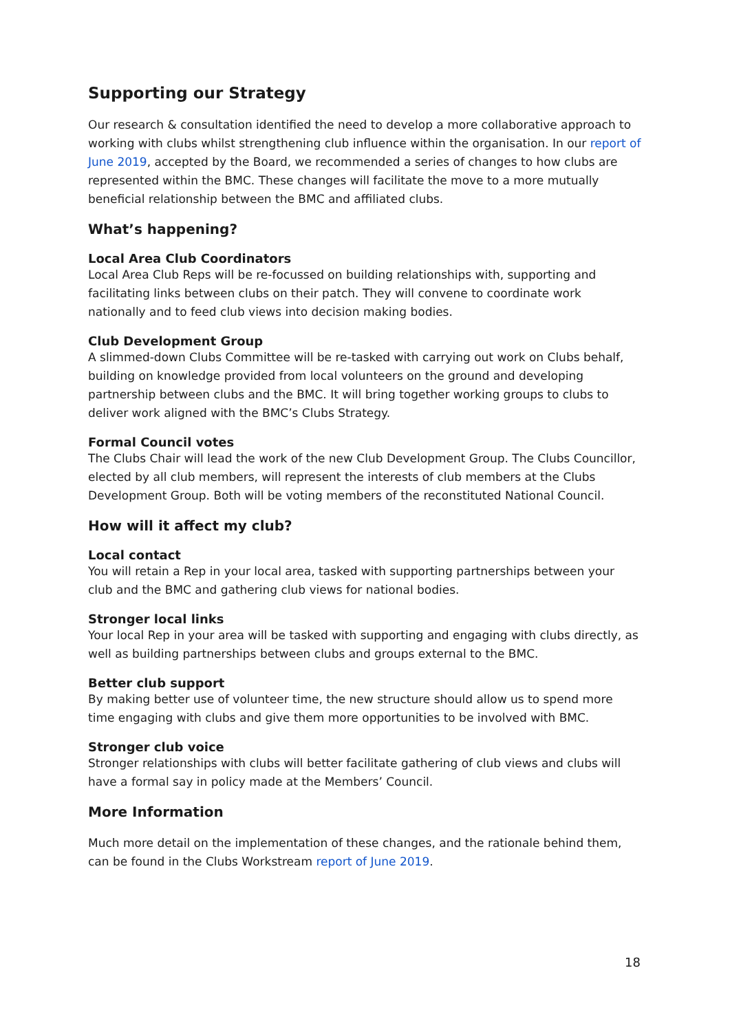Supporting our Strategy
Our research & consultation identified the need to develop a more collaborative approach to working with clubs whilst strengthening club influence within the organisation. In our report of June 2019, accepted by the Board, we recommended a series of changes to how clubs are represented within the BMC. These changes will facilitate the move to a more mutually beneficial relationship between the BMC and affiliated clubs.
What’s happening?
Local Area Club Coordinators
Local Area Club Reps will be re-focussed on building relationships with, supporting and facilitating links between clubs on their patch. They will convene to coordinate work nationally and to feed club views into decision making bodies.
Club Development Group
A slimmed-down Clubs Committee will be re-tasked with carrying out work on Clubs behalf, building on knowledge provided from local volunteers on the ground and developing partnership between clubs and the BMC. It will bring together working groups to clubs to deliver work aligned with the BMC’s Clubs Strategy.
Formal Council votes
The Clubs Chair will lead the work of the new Club Development Group. The Clubs Councillor, elected by all club members, will represent the interests of club members at the Clubs Development Group. Both will be voting members of the reconstituted National Council.
How will it affect my club?
Local contact
You will retain a Rep in your local area, tasked with supporting partnerships between your club and the BMC and gathering club views for national bodies.
Stronger local links
Your local Rep in your area will be tasked with supporting and engaging with clubs directly, as well as building partnerships between clubs and groups external to the BMC.
Better club support
By making better use of volunteer time, the new structure should allow us to spend more time engaging with clubs and give them more opportunities to be involved with BMC.
Stronger club voice
Stronger relationships with clubs will better facilitate gathering of club views and clubs will have a formal say in policy made at the Members’ Council.
More Information
Much more detail on the implementation of these changes, and the rationale behind them, can be found in the Clubs Workstream report of June 2019.
18